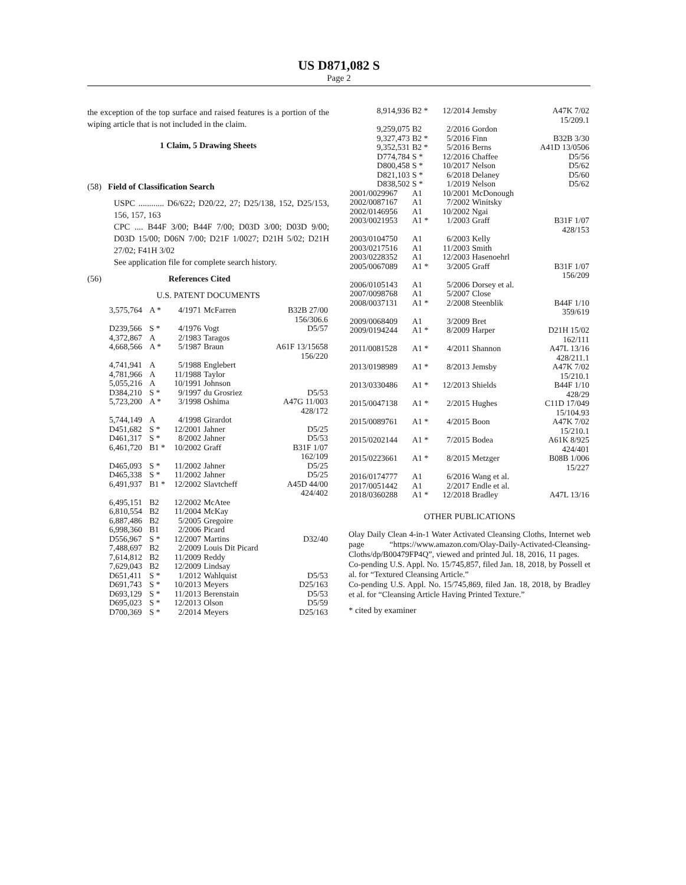US D871,082 S
Page 2
the exception of the top surface and raised features is a portion of the wiping article that is not included in the claim.
1 Claim, 5 Drawing Sheets
(58) Field of Classification Search
USPC ............ D6/622; D20/22, 27; D25/138, 152, D25/153, 156, 157, 163
CPC .... B44F 3/00; B44F 7/00; D03D 3/00; D03D 9/00; D03D 15/00; D06N 7/00; D21F 1/0027; D21H 5/02; D21H 27/02; F41H 3/02
See application file for complete search history.
(56) References Cited
U.S. PATENT DOCUMENTS
| 3,575,764 | A * | 4/1971 | McFarren | B32B 27/00 156/306.6 |
| D239,566 | S * | 4/1976 | Vogt | D5/57 |
| 4,372,867 | A | 2/1983 | Taragos | |
| 4,668,566 | A * | 5/1987 | Braun | A61F 13/15658 156/220 |
| 4,741,941 | A | 5/1988 | Englebert | |
| 4,781,966 | A | 11/1988 | Taylor | |
| 5,055,216 | A | 10/1991 | Johnson | |
| D384,210 | S * | 9/1997 | du Grosriez | D5/53 |
| 5,723,200 | A * | 3/1998 | Oshima | A47G 11/003 428/172 |
| 5,744,149 | A | 4/1998 | Girardot | |
| D451,682 | S * | 12/2001 | Jahner | D5/25 |
| D461,317 | S * | 8/2002 | Jahner | D5/53 |
| 6,461,720 | B1 * | 10/2002 | Graff | B31F 1/07 162/109 |
| D465,093 | S * | 11/2002 | Jahner | D5/25 |
| D465,338 | S * | 11/2002 | Jahner | D5/25 |
| 6,491,937 | B1 * | 12/2002 | Slavtcheff | A45D 44/00 424/402 |
| 6,495,151 | B2 | 12/2002 | McAtee | |
| 6,810,554 | B2 | 11/2004 | McKay | |
| 6,887,486 | B2 | 5/2005 | Gregoire | |
| 6,998,360 | B1 | 2/2006 | Picard | |
| D556,967 | S * | 12/2007 | Martins | D32/40 |
| 7,488,697 | B2 | 2/2009 | Louis Dit Picard | |
| 7,614,812 | B2 | 11/2009 | Reddy | |
| 7,629,043 | B2 | 12/2009 | Lindsay | |
| D651,411 | S * | 1/2012 | Wahlquist | D5/53 |
| D691,743 | S * | 10/2013 | Meyers | D25/163 |
| D693,129 | S * | 11/2013 | Berenstain | D5/53 |
| D695,023 | S * | 12/2013 | Olson | D5/59 |
| D700,369 | S * | 2/2014 | Meyers | D25/163 |
| 8,914,936 | B2 * | 12/2014 | Jemsby | A47K 7/02 15/209.1 |
| 9,259,075 | B2 | 2/2016 | Gordon | |
| 9,327,473 | B2 * | 5/2016 | Finn | B32B 3/30 |
| 9,352,531 | B2 * | 5/2016 | Berns | A41D 13/0506 |
| D774,784 | S * | 12/2016 | Chaffee | D5/56 |
| D800,458 | S * | 10/2017 | Nelson | D5/62 |
| D821,103 | S * | 6/2018 | Delaney | D5/60 |
| D838,502 | S * | 1/2019 | Nelson | D5/62 |
| 2001/0029967 | A1 | 10/2001 | McDonough | |
| 2002/0087167 | A1 | 7/2002 | Winitsky | |
| 2002/0146956 | A1 | 10/2002 | Ngai | |
| 2003/0021953 | A1 * | 1/2003 | Graff | B31F 1/07 428/153 |
| 2003/0104750 | A1 | 6/2003 | Kelly | |
| 2003/0217516 | A1 | 11/2003 | Smith | |
| 2003/0228352 | A1 | 12/2003 | Hasenoehrl | |
| 2005/0067089 | A1 * | 3/2005 | Graff | B31F 1/07 156/209 |
| 2006/0105143 | A1 | 5/2006 | Dorsey et al. | |
| 2007/0098768 | A1 | 5/2007 | Close | |
| 2008/0037131 | A1 * | 2/2008 | Steenblik | B44F 1/10 359/619 |
| 2009/0068409 | A1 | 3/2009 | Bret | |
| 2009/0194244 | A1 * | 8/2009 | Harper | D21H 15/02 162/111 |
| 2011/0081528 | A1 * | 4/2011 | Shannon | A47L 13/16 428/211.1 |
| 2013/0198989 | A1 * | 8/2013 | Jemsby | A47K 7/02 15/210.1 |
| 2013/0330486 | A1 * | 12/2013 | Shields | B44F 1/10 428/29 |
| 2015/0047138 | A1 * | 2/2015 | Hughes | C11D 17/049 15/104.93 |
| 2015/0089761 | A1 * | 4/2015 | Boon | A47K 7/02 15/210.1 |
| 2015/0202144 | A1 * | 7/2015 | Bodea | A61K 8/925 424/401 |
| 2015/0223661 | A1 * | 8/2015 | Metzger | B08B 1/006 15/227 |
| 2016/0174777 | A1 | 6/2016 | Wang et al. | |
| 2017/0051442 | A1 | 2/2017 | Endle et al. | |
| 2018/0360288 | A1 * | 12/2018 | Bradley | A47L 13/16 |
OTHER PUBLICATIONS
Olay Daily Clean 4-in-1 Water Activated Cleansing Cloths, Internet web page “https://www.amazon.com/Olay-Daily-Activated-Cleansing-Cloths/dp/B00479FP4Q”, viewed and printed Jul. 18, 2016, 11 pages.
Co-pending U.S. Appl. No. 15/745,857, filed Jan. 18, 2018, by Possell et al. for “Textured Cleansing Article.”
Co-pending U.S. Appl. No. 15/745,869, filed Jan. 18, 2018, by Bradley et al. for “Cleansing Article Having Printed Texture.”
* cited by examiner